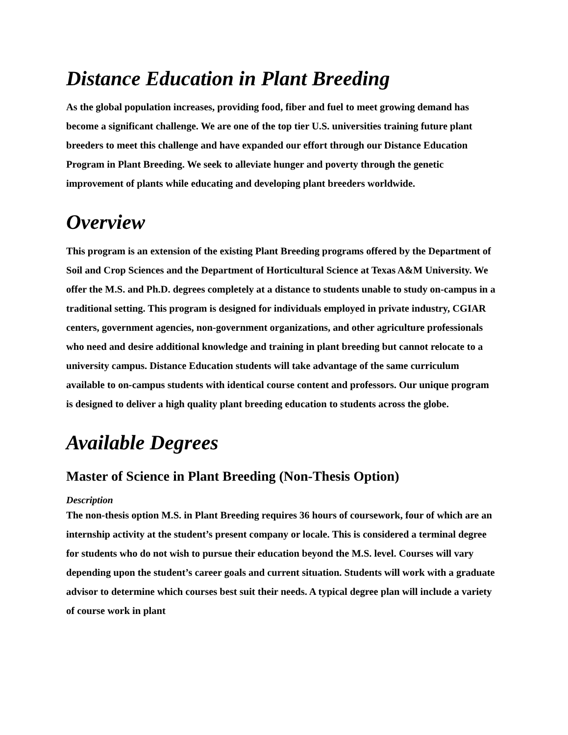Distance Education in Plant Breeding
As the global population increases, providing food, fiber and fuel to meet growing demand has become a significant challenge. We are one of the top tier U.S. universities training future plant breeders to meet this challenge and have expanded our effort through our Distance Education Program in Plant Breeding. We seek to alleviate hunger and poverty through the genetic improvement of plants while educating and developing plant breeders worldwide.
Overview
This program is an extension of the existing Plant Breeding programs offered by the Department of Soil and Crop Sciences and the Department of Horticultural Science at Texas A&M University. We offer the M.S. and Ph.D. degrees completely at a distance to students unable to study on-campus in a traditional setting. This program is designed for individuals employed in private industry, CGIAR centers, government agencies, non-government organizations, and other agriculture professionals who need and desire additional knowledge and training in plant breeding but cannot relocate to a university campus. Distance Education students will take advantage of the same curriculum available to on-campus students with identical course content and professors. Our unique program is designed to deliver a high quality plant breeding education to students across the globe.
Available Degrees
Master of Science in Plant Breeding (Non-Thesis Option)
Description
The non-thesis option M.S. in Plant Breeding requires 36 hours of coursework, four of which are an internship activity at the student’s present company or locale. This is considered a terminal degree for students who do not wish to pursue their education beyond the M.S. level. Courses will vary depending upon the student’s career goals and current situation. Students will work with a graduate advisor to determine which courses best suit their needs. A typical degree plan will include a variety of course work in plant